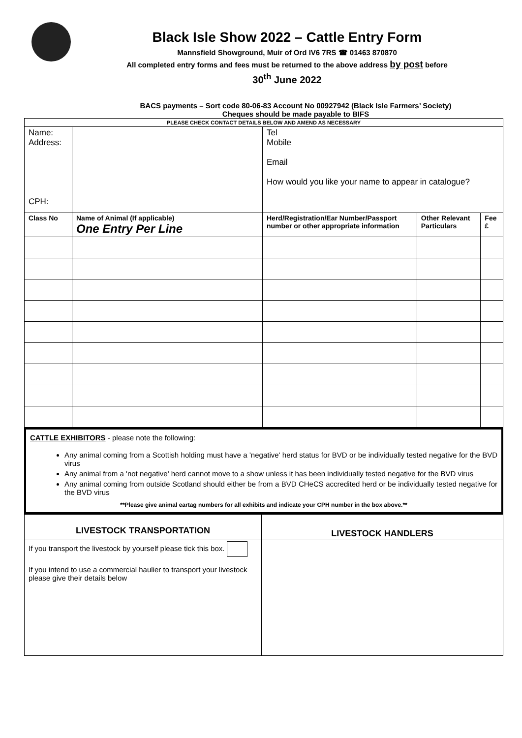Black Isle Show 2022 – Cattle Entry Form
Mannsfield Showground, Muir of Ord IV6 7RS ☎ 01463 870870
All completed entry forms and fees must be returned to the above address by post before
30<sup>th</sup> June 2022
BACS payments – Sort code 80-06-83 Account No 00927942 (Black Isle Farmers’ Society)
Cheques should be made payable to BIFS
| PLEASE CHECK CONTACT DETAILS BELOW AND AMEND AS NECESSARY | | | | |
| Name: Address: CPH: | | Tel Mobile Email How would you like your name to appear in catalogue? | | |
| Class No | Name of Animal (If applicable) One Entry Per Line | Herd/Registration/Ear Number/Passport number or other appropriate information | Other Relevant Particulars | Fee £ |
CATTLE EXHIBITORS - please note the following:
Any animal coming from a Scottish holding must have a 'negative' herd status for BVD or be individually tested negative for the BVD virus
Any animal from a 'not negative' herd cannot move to a show unless it has been individually tested negative for the BVD virus
Any animal coming from outside Scotland should either be from a BVD CHeCS accredited herd or be individually tested negative for the BVD virus
**Please give animal eartag numbers for all exhibits and indicate your CPH number in the box above.**
| LIVESTOCK TRANSPORTATION | LIVESTOCK HANDLERS |
| --- | --- |
| If you transport the livestock by yourself please tick this box. If you intend to use a commercial haulier to transport your livestock please give their details below | |